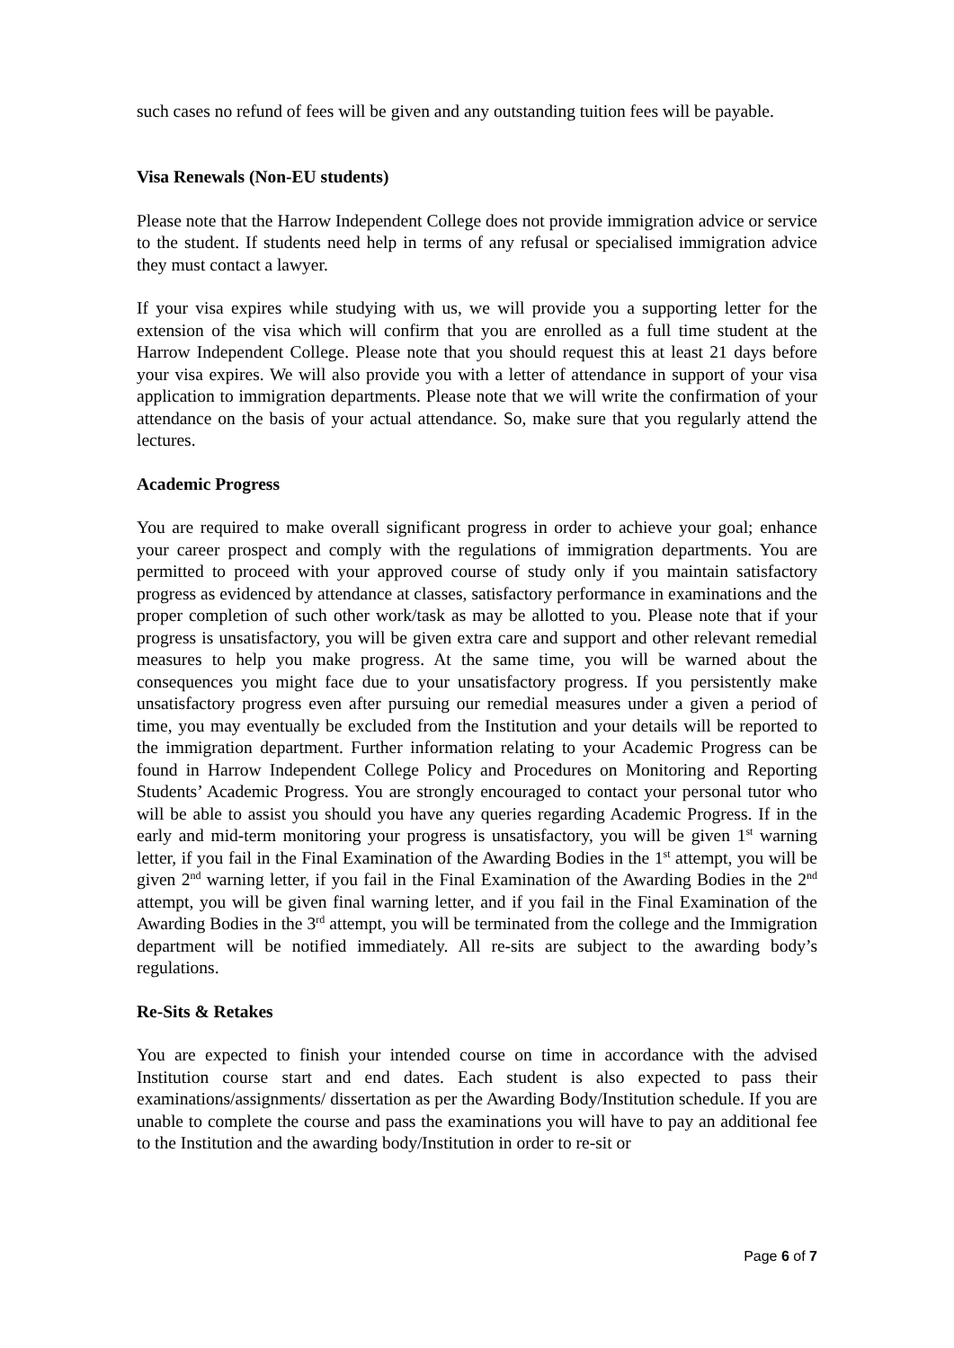such cases no refund of fees will be given and any outstanding tuition fees will be payable.
Visa Renewals (Non-EU students)
Please note that the Harrow Independent College does not provide immigration advice or service to the student. If students need help in terms of any refusal or specialised immigration advice they must contact a lawyer.
If your visa expires while studying with us, we will provide you a supporting letter for the extension of the visa which will confirm that you are enrolled as a full time student at the Harrow Independent College. Please note that you should request this at least 21 days before your visa expires. We will also provide you with a letter of attendance in support of your visa application to immigration departments. Please note that we will write the confirmation of your attendance on the basis of your actual attendance. So, make sure that you regularly attend the lectures.
Academic Progress
You are required to make overall significant progress in order to achieve your goal; enhance your career prospect and comply with the regulations of immigration departments. You are permitted to proceed with your approved course of study only if you maintain satisfactory progress as evidenced by attendance at classes, satisfactory performance in examinations and the proper completion of such other work/task as may be allotted to you. Please note that if your progress is unsatisfactory, you will be given extra care and support and other relevant remedial measures to help you make progress. At the same time, you will be warned about the consequences you might face due to your unsatisfactory progress. If you persistently make unsatisfactory progress even after pursuing our remedial measures under a given a period of time, you may eventually be excluded from the Institution and your details will be reported to the immigration department. Further information relating to your Academic Progress can be found in Harrow Independent College Policy and Procedures on Monitoring and Reporting Students’ Academic Progress. You are strongly encouraged to contact your personal tutor who will be able to assist you should you have any queries regarding Academic Progress. If in the early and mid-term monitoring your progress is unsatisfactory, you will be given 1<sup>st</sup> warning letter, if you fail in the Final Examination of the Awarding Bodies in the 1<sup>st</sup> attempt, you will be given 2<sup>nd</sup> warning letter, if you fail in the Final Examination of the Awarding Bodies in the 2<sup>nd</sup> attempt, you will be given final warning letter, and if you fail in the Final Examination of the Awarding Bodies in the 3<sup>rd</sup> attempt, you will be terminated from the college and the Immigration department will be notified immediately. All re-sits are subject to the awarding body’s regulations.
Re-Sits & Retakes
You are expected to finish your intended course on time in accordance with the advised Institution course start and end dates. Each student is also expected to pass their examinations/assignments/ dissertation as per the Awarding Body/Institution schedule. If you are unable to complete the course and pass the examinations you will have to pay an additional fee to the Institution and the awarding body/Institution in order to re-sit or
Page 6 of 7